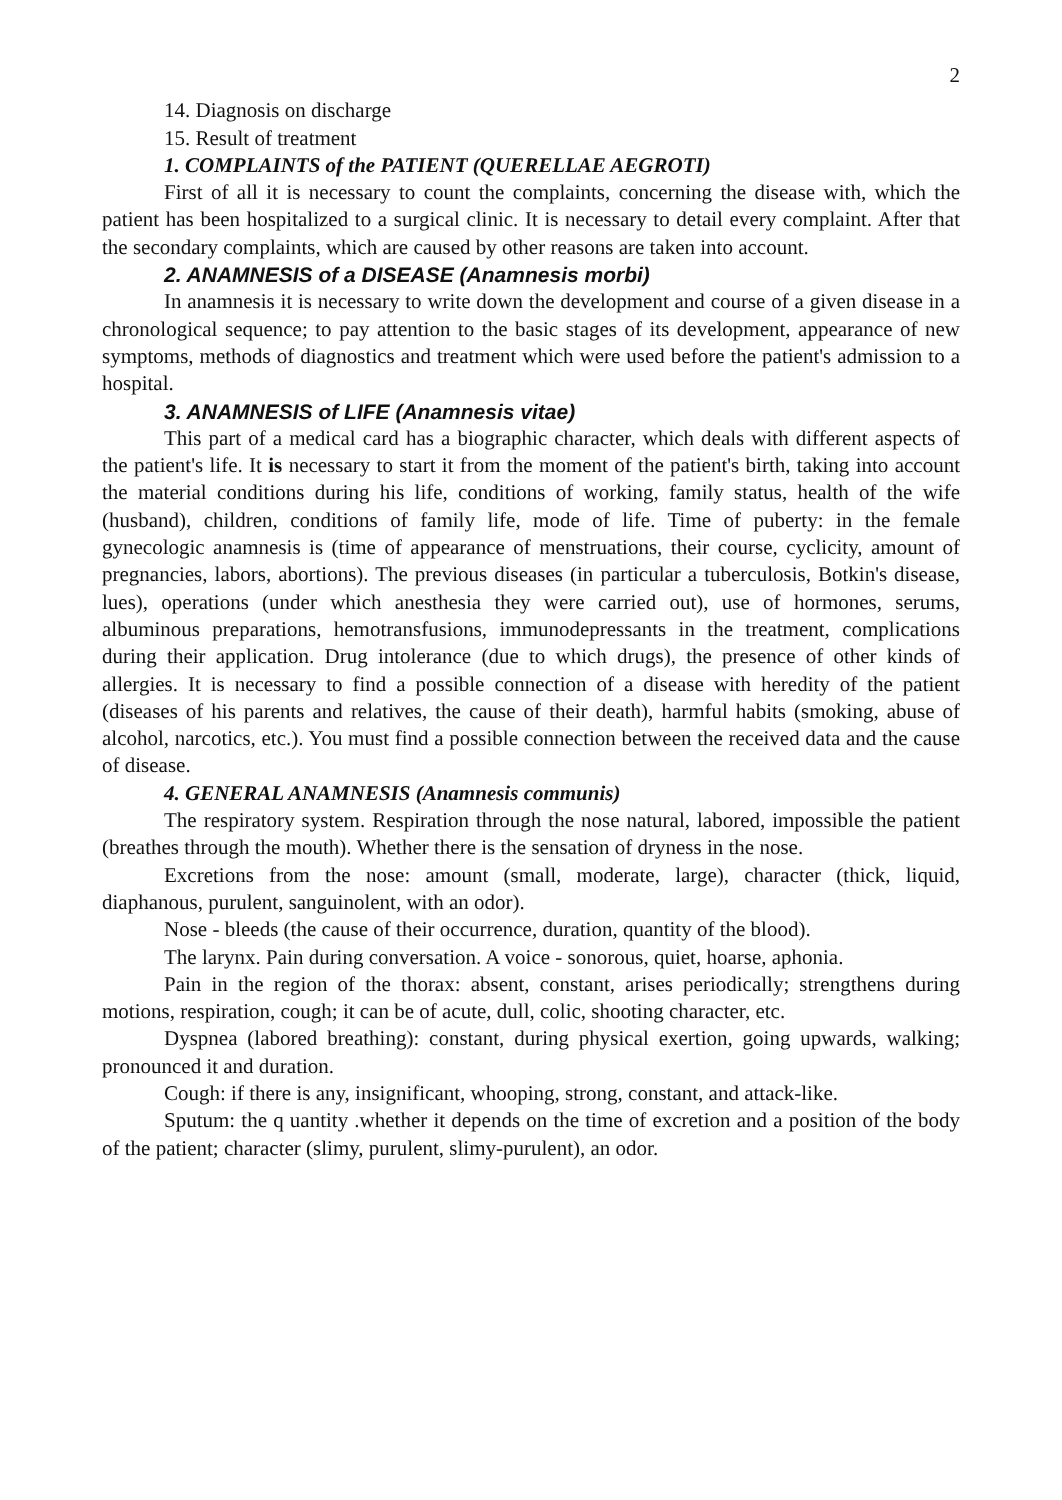2
14. Diagnosis on discharge
15. Result of treatment
1. COMPLAINTS of the PATIENT (QUERELLAE AEGROTI)
First of all it is necessary to count the complaints, concerning the disease with, which the patient has been hospitalized to a surgical clinic. It is necessary to detail every complaint. After that the secondary complaints, which are caused by other reasons are taken into account.
2. ANAMNESIS of a DISEASE (Anamnesis morbi)
In anamnesis it is necessary to write down the development and course of a given disease in a chronological sequence; to pay attention to the basic stages of its development, appearance of new symptoms, methods of diagnostics and treatment which were used before the patient's admission to a hospital.
3. ANAMNESIS of LIFE (Anamnesis vitae)
This part of a medical card has a biographic character, which deals with different aspects of the patient's life. It is necessary to start it from the moment of the patient's birth, taking into account the material conditions during his life, conditions of working, family status, health of the wife (husband), children, conditions of family life, mode of life. Time of puberty: in the female gynecologic anamnesis is (time of appearance of menstruations, their course, cyclicity, amount of pregnancies, labors, abortions). The previous diseases (in particular a tuberculosis, Botkin's disease, lues), operations (under which anesthesia they were carried out), use of hormones, serums, albuminous preparations, hemotransfusions, immunodepressants in the treatment, complications during their application. Drug intolerance (due to which drugs), the presence of other kinds of allergies. It is necessary to find a possible connection of a disease with heredity of the patient (diseases of his parents and relatives, the cause of their death), harmful habits (smoking, abuse of alcohol, narcotics, etc.). You must find a possible connection between the received data and the cause of disease.
4. GENERAL ANAMNESIS (Anamnesis communis)
The respiratory system. Respiration through the nose natural, labored, impossible the patient (breathes through the mouth). Whether there is the sensation of dryness in the nose.
Excretions from the nose: amount (small, moderate, large), character (thick, liquid, diaphanous, purulent, sanguinolent, with an odor).
Nose - bleeds (the cause of their occurrence, duration, quantity of the blood).
The larynx. Pain during conversation. A voice - sonorous, quiet, hoarse, aphonia.
Pain in the region of the thorax: absent, constant, arises periodically; strengthens during motions, respiration, cough; it can be of acute, dull, colic, shooting character, etc.
Dyspnea (labored breathing): constant, during physical exertion, going upwards, walking; pronounced it and duration.
Cough: if there is any, insignificant, whooping, strong, constant, and attack-like.
Sputum: the q uantity .whether it depends on the time of excretion and a position of the body of the patient; character (slimy, purulent, slimy-purulent), an odor.